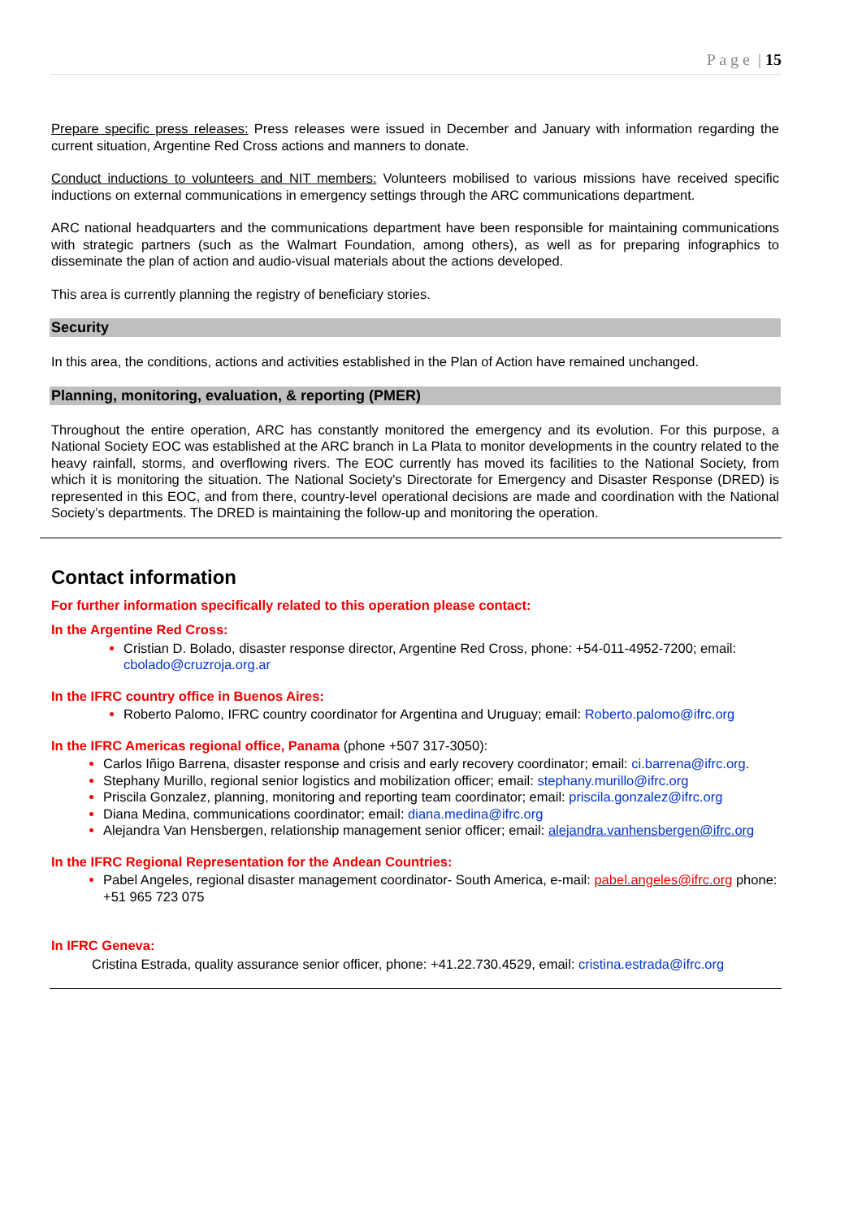P a g e | 15
Prepare specific press releases: Press releases were issued in December and January with information regarding the current situation, Argentine Red Cross actions and manners to donate.
Conduct inductions to volunteers and NIT members: Volunteers mobilised to various missions have received specific inductions on external communications in emergency settings through the ARC communications department.
ARC national headquarters and the communications department have been responsible for maintaining communications with strategic partners (such as the Walmart Foundation, among others), as well as for preparing infographics to disseminate the plan of action and audio-visual materials about the actions developed.
This area is currently planning the registry of beneficiary stories.
Security
In this area, the conditions, actions and activities established in the Plan of Action have remained unchanged.
Planning, monitoring, evaluation, & reporting (PMER)
Throughout the entire operation, ARC has constantly monitored the emergency and its evolution. For this purpose, a National Society EOC was established at the ARC branch in La Plata to monitor developments in the country related to the heavy rainfall, storms, and overflowing rivers. The EOC currently has moved its facilities to the National Society, from which it is monitoring the situation. The National Society's Directorate for Emergency and Disaster Response (DRED) is represented in this EOC, and from there, country-level operational decisions are made and coordination with the National Society’s departments. The DRED is maintaining the follow-up and monitoring the operation.
Contact information
For further information specifically related to this operation please contact:
In the Argentine Red Cross:
Cristian D. Bolado, disaster response director, Argentine Red Cross, phone: +54-011-4952-7200; email: cbolado@cruzroja.org.ar
In the IFRC country office in Buenos Aires:
Roberto Palomo, IFRC country coordinator for Argentina and Uruguay; email: Roberto.palomo@ifrc.org
In the IFRC Americas regional office, Panama (phone +507 317-3050):
Carlos Iñigo Barrena, disaster response and crisis and early recovery coordinator; email: ci.barrena@ifrc.org.
Stephany Murillo, regional senior logistics and mobilization officer; email: stephany.murillo@ifrc.org
Priscila Gonzalez, planning, monitoring and reporting team coordinator; email: priscila.gonzalez@ifrc.org
Diana Medina, communications coordinator; email: diana.medina@ifrc.org
Alejandra Van Hensbergen, relationship management senior officer; email: alejandra.vanhensbergen@ifrc.org
In the IFRC Regional Representation for the Andean Countries:
Pabel Angeles, regional disaster management coordinator- South America, e-mail: pabel.angeles@ifrc.org phone: +51 965 723 075
In IFRC Geneva:
Cristina Estrada, quality assurance senior officer, phone: +41.22.730.4529, email: cristina.estrada@ifrc.org